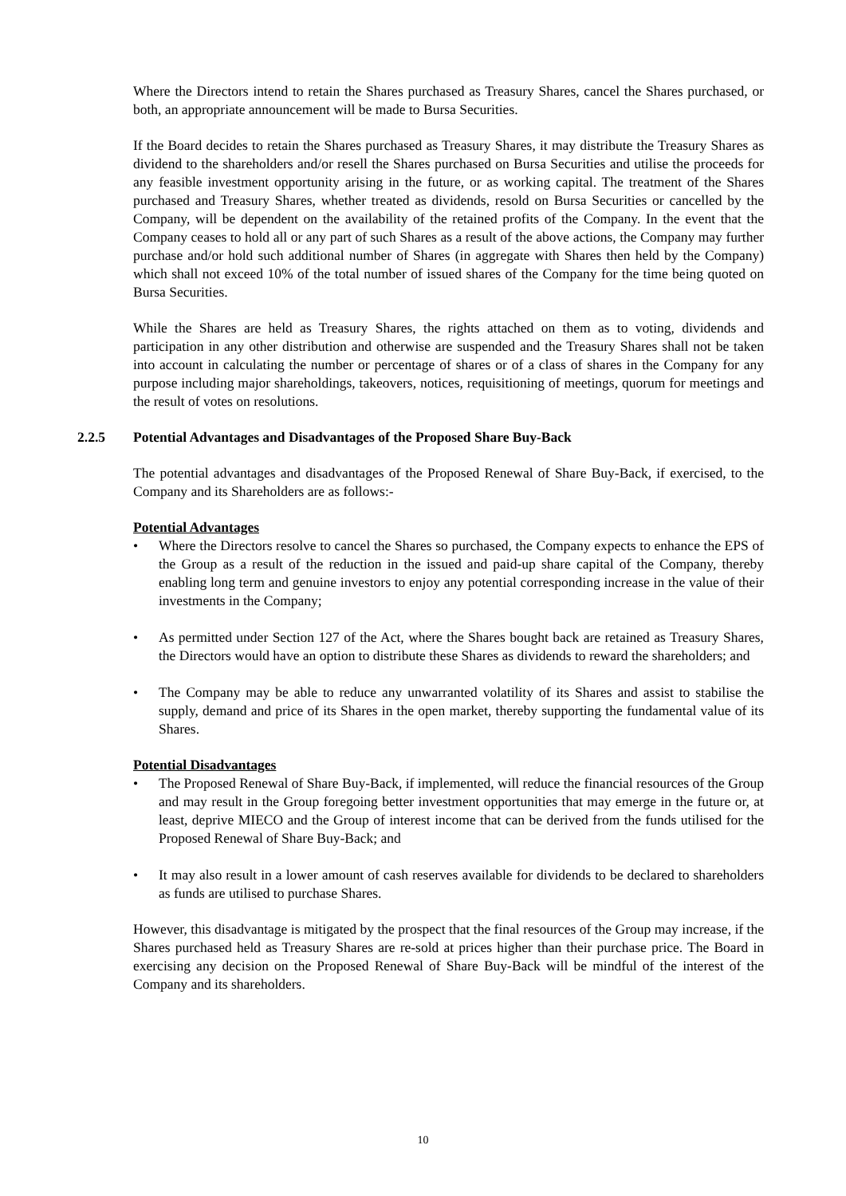Where the Directors intend to retain the Shares purchased as Treasury Shares, cancel the Shares purchased, or both, an appropriate announcement will be made to Bursa Securities.
If the Board decides to retain the Shares purchased as Treasury Shares, it may distribute the Treasury Shares as dividend to the shareholders and/or resell the Shares purchased on Bursa Securities and utilise the proceeds for any feasible investment opportunity arising in the future, or as working capital. The treatment of the Shares purchased and Treasury Shares, whether treated as dividends, resold on Bursa Securities or cancelled by the Company, will be dependent on the availability of the retained profits of the Company. In the event that the Company ceases to hold all or any part of such Shares as a result of the above actions, the Company may further purchase and/or hold such additional number of Shares (in aggregate with Shares then held by the Company) which shall not exceed 10% of the total number of issued shares of the Company for the time being quoted on Bursa Securities.
While the Shares are held as Treasury Shares, the rights attached on them as to voting, dividends and participation in any other distribution and otherwise are suspended and the Treasury Shares shall not be taken into account in calculating the number or percentage of shares or of a class of shares in the Company for any purpose including major shareholdings, takeovers, notices, requisitioning of meetings, quorum for meetings and the result of votes on resolutions.
2.2.5 Potential Advantages and Disadvantages of the Proposed Share Buy-Back
The potential advantages and disadvantages of the Proposed Renewal of Share Buy-Back, if exercised, to the Company and its Shareholders are as follows:-
Potential Advantages
• Where the Directors resolve to cancel the Shares so purchased, the Company expects to enhance the EPS of the Group as a result of the reduction in the issued and paid-up share capital of the Company, thereby enabling long term and genuine investors to enjoy any potential corresponding increase in the value of their investments in the Company;
• As permitted under Section 127 of the Act, where the Shares bought back are retained as Treasury Shares, the Directors would have an option to distribute these Shares as dividends to reward the shareholders; and
• The Company may be able to reduce any unwarranted volatility of its Shares and assist to stabilise the supply, demand and price of its Shares in the open market, thereby supporting the fundamental value of its Shares.
Potential Disadvantages
• The Proposed Renewal of Share Buy-Back, if implemented, will reduce the financial resources of the Group and may result in the Group foregoing better investment opportunities that may emerge in the future or, at least, deprive MIECO and the Group of interest income that can be derived from the funds utilised for the Proposed Renewal of Share Buy-Back; and
• It may also result in a lower amount of cash reserves available for dividends to be declared to shareholders as funds are utilised to purchase Shares.
However, this disadvantage is mitigated by the prospect that the final resources of the Group may increase, if the Shares purchased held as Treasury Shares are re-sold at prices higher than their purchase price. The Board in exercising any decision on the Proposed Renewal of Share Buy-Back will be mindful of the interest of the Company and its shareholders.
10